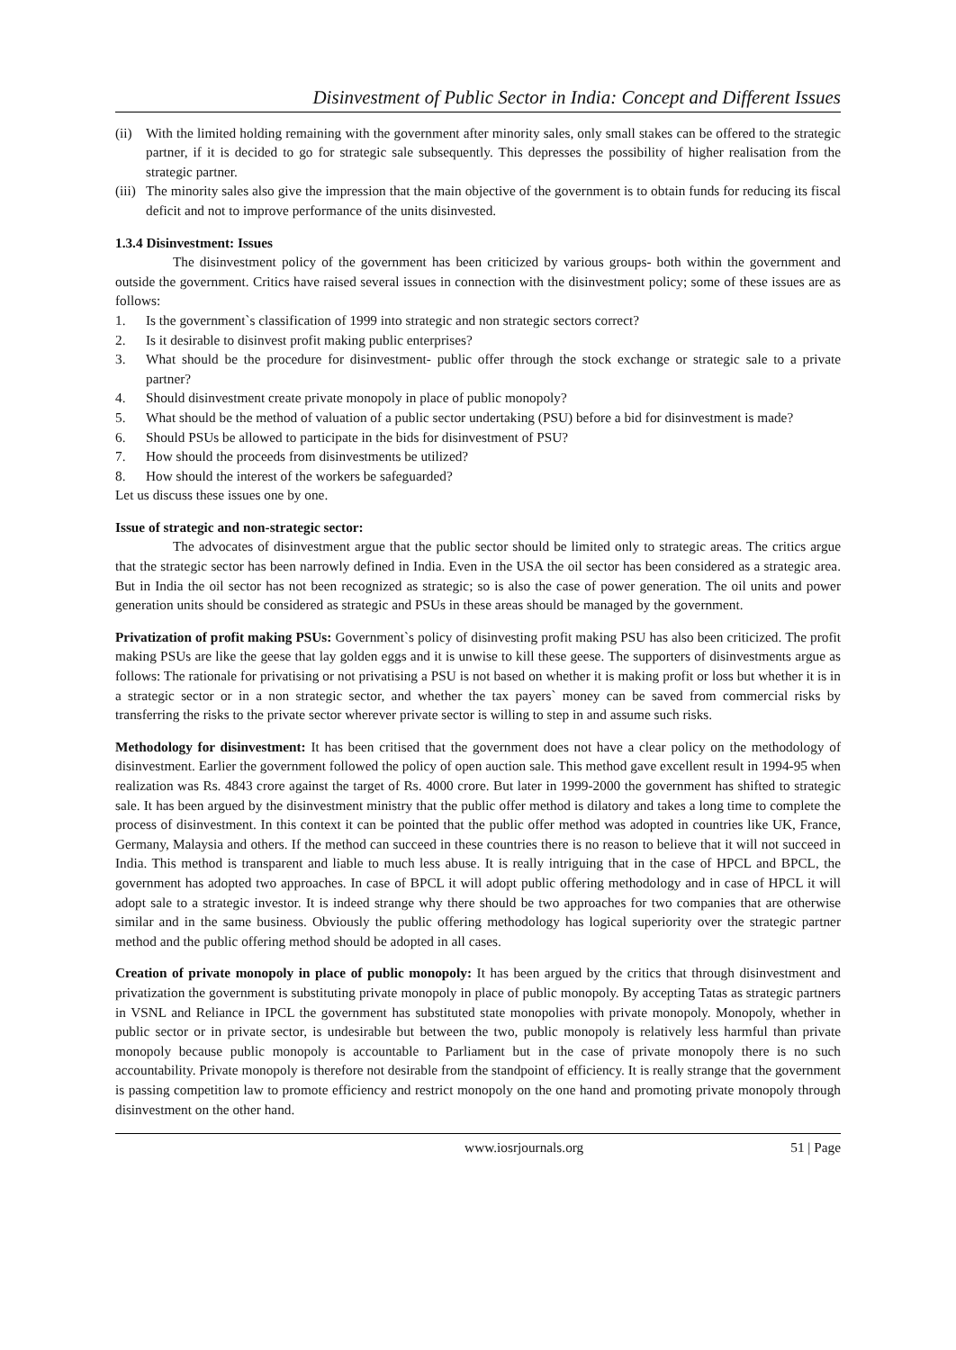Disinvestment of Public Sector in India: Concept and Different Issues
(ii) With the limited holding remaining with the government after minority sales, only small stakes can be offered to the strategic partner, if it is decided to go for strategic sale subsequently. This depresses the possibility of higher realisation from the strategic partner.
(iii) The minority sales also give the impression that the main objective of the government is to obtain funds for reducing its fiscal deficit and not to improve performance of the units disinvested.
1.3.4 Disinvestment: Issues
The disinvestment policy of the government has been criticized by various groups- both within the government and outside the government. Critics have raised several issues in connection with the disinvestment policy; some of these issues are as follows:
1. Is the government`s classification of 1999 into strategic and non strategic sectors correct?
2. Is it desirable to disinvest profit making public enterprises?
3. What should be the procedure for disinvestment- public offer through the stock exchange or strategic sale to a private partner?
4. Should disinvestment create private monopoly in place of public monopoly?
5. What should be the method of valuation of a public sector undertaking (PSU) before a bid for disinvestment is made?
6. Should PSUs be allowed to participate in the bids for disinvestment of PSU?
7. How should the proceeds from disinvestments be utilized?
8. How should the interest of the workers be safeguarded?
Let us discuss these issues one by one.
Issue of strategic and non-strategic sector:
The advocates of disinvestment argue that the public sector should be limited only to strategic areas. The critics argue that the strategic sector has been narrowly defined in India. Even in the USA the oil sector has been considered as a strategic area. But in India the oil sector has not been recognized as strategic; so is also the case of power generation. The oil units and power generation units should be considered as strategic and PSUs in these areas should be managed by the government.
Privatization of profit making PSUs: Government`s policy of disinvesting profit making PSU has also been criticized. The profit making PSUs are like the geese that lay golden eggs and it is unwise to kill these geese. The supporters of disinvestments argue as follows: The rationale for privatising or not privatising a PSU is not based on whether it is making profit or loss but whether it is in a strategic sector or in a non strategic sector, and whether the tax payers` money can be saved from commercial risks by transferring the risks to the private sector wherever private sector is willing to step in and assume such risks.
Methodology for disinvestment: It has been critised that the government does not have a clear policy on the methodology of disinvestment. Earlier the government followed the policy of open auction sale. This method gave excellent result in 1994-95 when realization was Rs. 4843 crore against the target of Rs. 4000 crore. But later in 1999-2000 the government has shifted to strategic sale. It has been argued by the disinvestment ministry that the public offer method is dilatory and takes a long time to complete the process of disinvestment. In this context it can be pointed that the public offer method was adopted in countries like UK, France, Germany, Malaysia and others. If the method can succeed in these countries there is no reason to believe that it will not succeed in India. This method is transparent and liable to much less abuse. It is really intriguing that in the case of HPCL and BPCL, the government has adopted two approaches. In case of BPCL it will adopt public offering methodology and in case of HPCL it will adopt sale to a strategic investor. It is indeed strange why there should be two approaches for two companies that are otherwise similar and in the same business. Obviously the public offering methodology has logical superiority over the strategic partner method and the public offering method should be adopted in all cases.
Creation of private monopoly in place of public monopoly: It has been argued by the critics that through disinvestment and privatization the government is substituting private monopoly in place of public monopoly. By accepting Tatas as strategic partners in VSNL and Reliance in IPCL the government has substituted state monopolies with private monopoly. Monopoly, whether in public sector or in private sector, is undesirable but between the two, public monopoly is relatively less harmful than private monopoly because public monopoly is accountable to Parliament but in the case of private monopoly there is no such accountability. Private monopoly is therefore not desirable from the standpoint of efficiency. It is really strange that the government is passing competition law to promote efficiency and restrict monopoly on the one hand and promoting private monopoly through disinvestment on the other hand.
www.iosrjournals.org 51 | Page